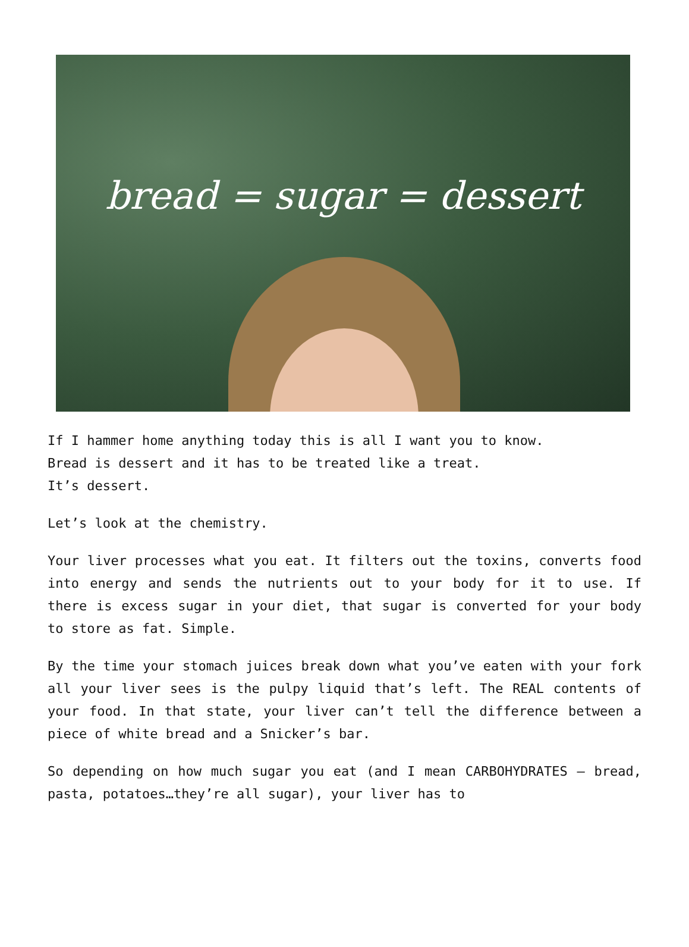bread = sugar = dessert
If I hammer home anything today this is all I want you to know.
Bread is dessert and it has to be treated like a treat.
It’s dessert.
Let’s look at the chemistry.
Your liver processes what you eat. It filters out the toxins, converts food into energy and sends the nutrients out to your body for it to use. If there is excess sugar in your diet, that sugar is converted for your body to store as fat. Simple.
By the time your stomach juices break down what you’ve eaten with your fork all your liver sees is the pulpy liquid that’s left. The REAL contents of your food. In that state, your liver can’t tell the difference between a piece of white bread and a Snicker’s bar.
So depending on how much sugar you eat (and I mean CARBOHYDRATES – bread, pasta, potatoes…they’re all sugar), your liver has to